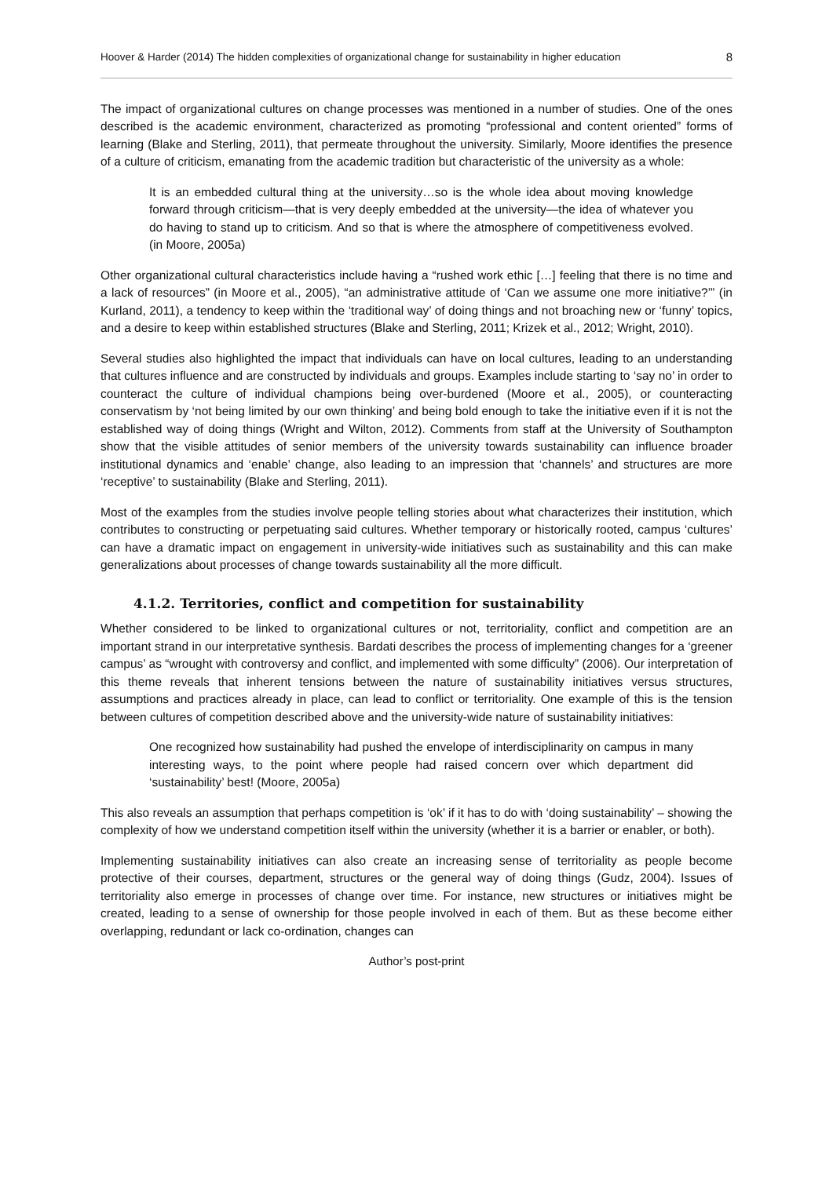Hoover & Harder (2014) The hidden complexities of organizational change for sustainability in higher education 8
The impact of organizational cultures on change processes was mentioned in a number of studies. One of the ones described is the academic environment, characterized as promoting “professional and content oriented” forms of learning (Blake and Sterling, 2011), that permeate throughout the university. Similarly, Moore identifies the presence of a culture of criticism, emanating from the academic tradition but characteristic of the university as a whole:
It is an embedded cultural thing at the university…so is the whole idea about moving knowledge forward through criticism—that is very deeply embedded at the university—the idea of whatever you do having to stand up to criticism. And so that is where the atmosphere of competitiveness evolved. (in Moore, 2005a)
Other organizational cultural characteristics include having a “rushed work ethic […] feeling that there is no time and a lack of resources” (in Moore et al., 2005), “an administrative attitude of ‘Can we assume one more initiative?’” (in Kurland, 2011), a tendency to keep within the ‘traditional way’ of doing things and not broaching new or ‘funny’ topics, and a desire to keep within established structures (Blake and Sterling, 2011; Krizek et al., 2012; Wright, 2010).
Several studies also highlighted the impact that individuals can have on local cultures, leading to an understanding that cultures influence and are constructed by individuals and groups. Examples include starting to ‘say no’ in order to counteract the culture of individual champions being over-burdened (Moore et al., 2005), or counteracting conservatism by ‘not being limited by our own thinking’ and being bold enough to take the initiative even if it is not the established way of doing things (Wright and Wilton, 2012). Comments from staff at the University of Southampton show that the visible attitudes of senior members of the university towards sustainability can influence broader institutional dynamics and ‘enable’ change, also leading to an impression that ‘channels’ and structures are more ‘receptive’ to sustainability (Blake and Sterling, 2011).
Most of the examples from the studies involve people telling stories about what characterizes their institution, which contributes to constructing or perpetuating said cultures. Whether temporary or historically rooted, campus ‘cultures’ can have a dramatic impact on engagement in university-wide initiatives such as sustainability and this can make generalizations about processes of change towards sustainability all the more difficult.
4.1.2. Territories, conflict and competition for sustainability
Whether considered to be linked to organizational cultures or not, territoriality, conflict and competition are an important strand in our interpretative synthesis. Bardati describes the process of implementing changes for a ‘greener campus’ as “wrought with controversy and conflict, and implemented with some difficulty” (2006). Our interpretation of this theme reveals that inherent tensions between the nature of sustainability initiatives versus structures, assumptions and practices already in place, can lead to conflict or territoriality. One example of this is the tension between cultures of competition described above and the university-wide nature of sustainability initiatives:
One recognized how sustainability had pushed the envelope of interdisciplinarity on campus in many interesting ways, to the point where people had raised concern over which department did ‘sustainability’ best! (Moore, 2005a)
This also reveals an assumption that perhaps competition is ‘ok’ if it has to do with ‘doing sustainability’ – showing the complexity of how we understand competition itself within the university (whether it is a barrier or enabler, or both).
Implementing sustainability initiatives can also create an increasing sense of territoriality as people become protective of their courses, department, structures or the general way of doing things (Gudz, 2004). Issues of territoriality also emerge in processes of change over time. For instance, new structures or initiatives might be created, leading to a sense of ownership for those people involved in each of them. But as these become either overlapping, redundant or lack co-ordination, changes can
Author’s post-print